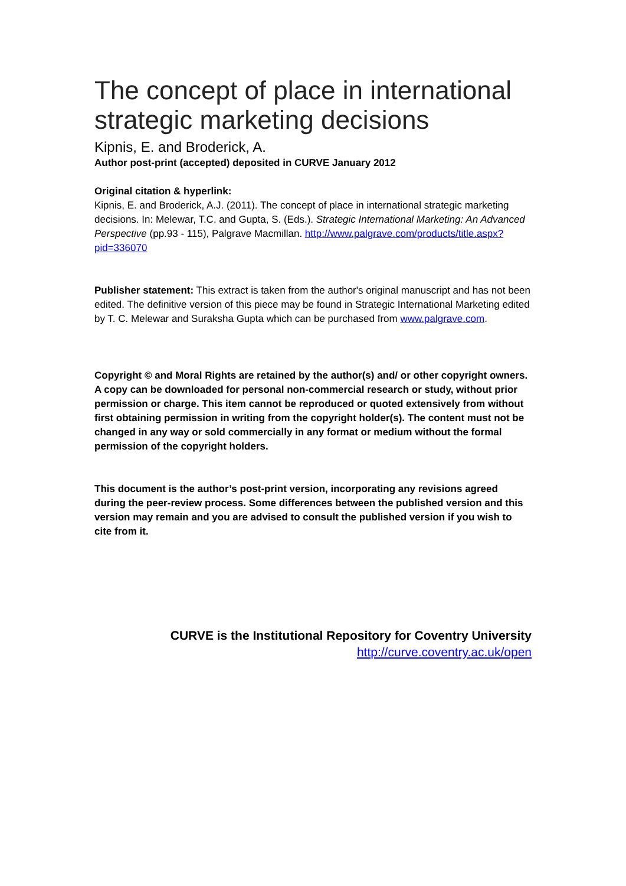The concept of place in international strategic marketing decisions
Kipnis, E. and Broderick, A.
Author post-print (accepted) deposited in CURVE January 2012
Original citation & hyperlink:
Kipnis, E. and Broderick, A.J. (2011). The concept of place in international strategic marketing decisions. In: Melewar, T.C. and Gupta, S. (Eds.). Strategic International Marketing: An Advanced Perspective (pp.93 - 115), Palgrave Macmillan. http://www.palgrave.com/products/title.aspx?pid=336070
Publisher statement: This extract is taken from the author's original manuscript and has not been edited. The definitive version of this piece may be found in Strategic International Marketing edited by T. C. Melewar and Suraksha Gupta which can be purchased from www.palgrave.com.
Copyright © and Moral Rights are retained by the author(s) and/ or other copyright owners. A copy can be downloaded for personal non-commercial research or study, without prior permission or charge. This item cannot be reproduced or quoted extensively from without first obtaining permission in writing from the copyright holder(s). The content must not be changed in any way or sold commercially in any format or medium without the formal permission of the copyright holders.
This document is the author’s post-print version, incorporating any revisions agreed during the peer-review process. Some differences between the published version and this version may remain and you are advised to consult the published version if you wish to cite from it.
CURVE is the Institutional Repository for Coventry University
http://curve.coventry.ac.uk/open